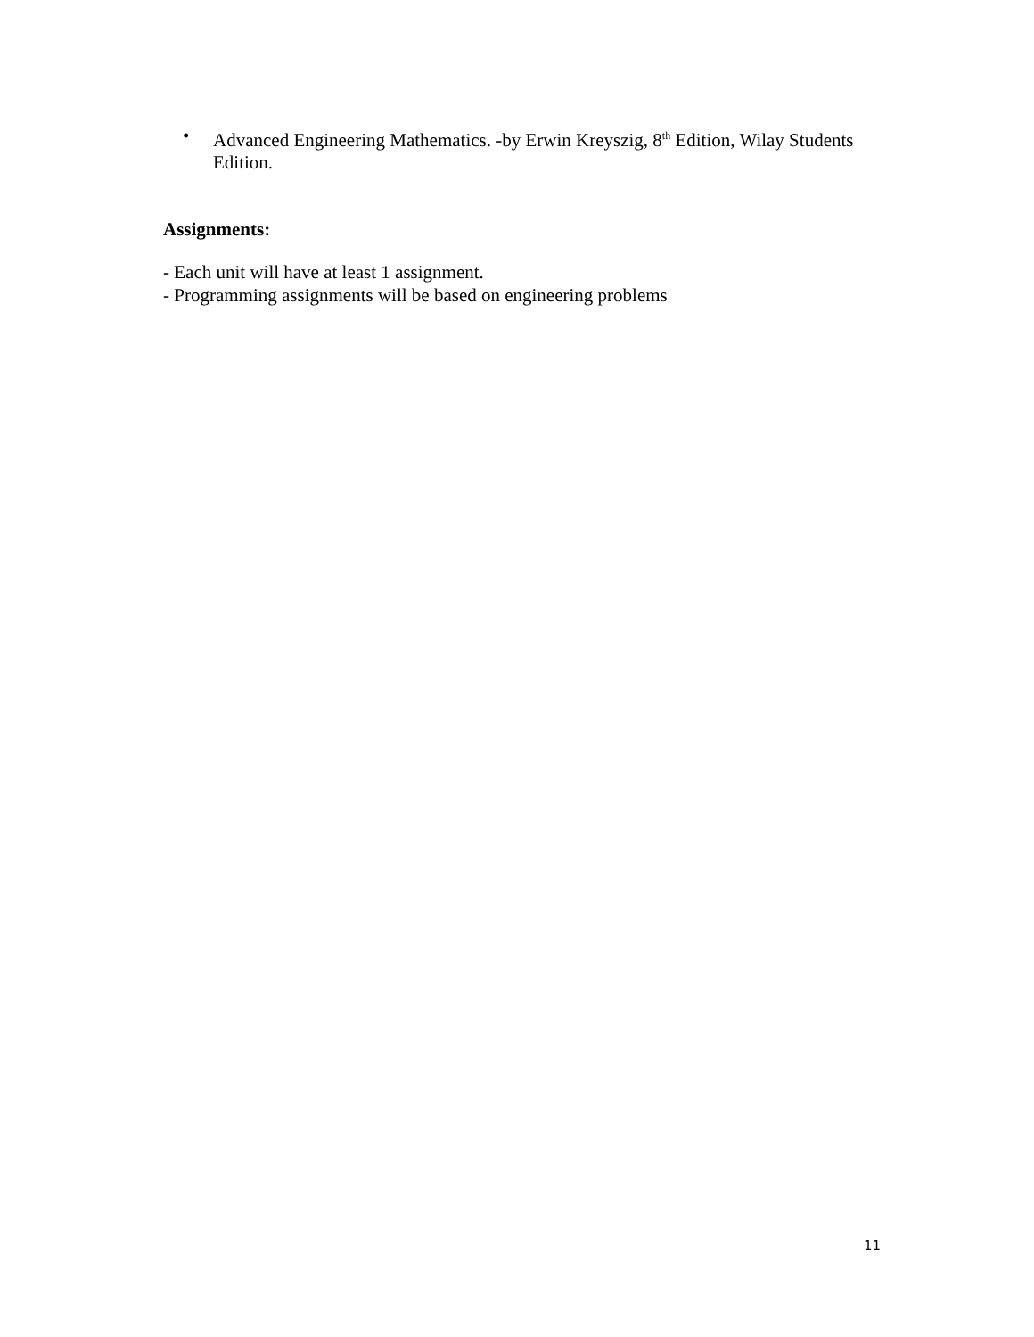•
Advanced Engineering Mathematics. -by Erwin Kreyszig, 8<sup>th</sup> Edition, Wilay Students Edition.
Assignments:
- Each unit will have at least 1 assignment.
- Programming assignments will be based on engineering problems
11